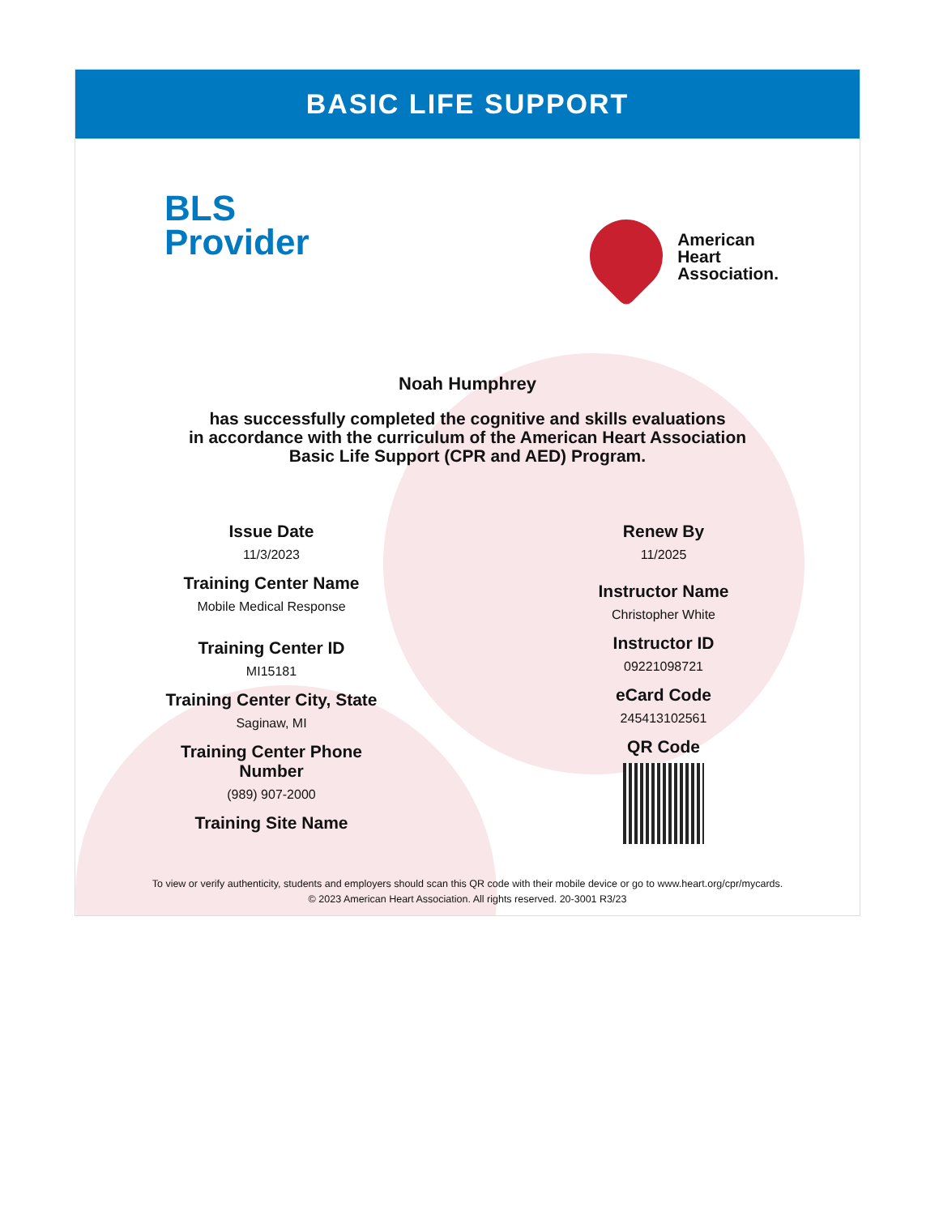BASIC LIFE SUPPORT
BLS
Provider
American
Heart
Association.
Noah Humphrey
has successfully completed the cognitive and skills evaluations
in accordance with the curriculum of the American Heart Association
Basic Life Support (CPR and AED) Program.
Issue Date
11/3/2023
Training Center Name
Mobile Medical Response
Training Center ID
MI15181
Training Center City, State
Saginaw, MI
Training Center Phone
Number
(989) 907-2000
Training Site Name
Renew By
11/2025
Instructor Name
Christopher White
Instructor ID
09221098721
eCard Code
245413102561
QR Code
To view or verify authenticity, students and employers should scan this QR code with their mobile device or go to www.heart.org/cpr/mycards.
© 2023 American Heart Association. All rights reserved. 20-3001 R3/23